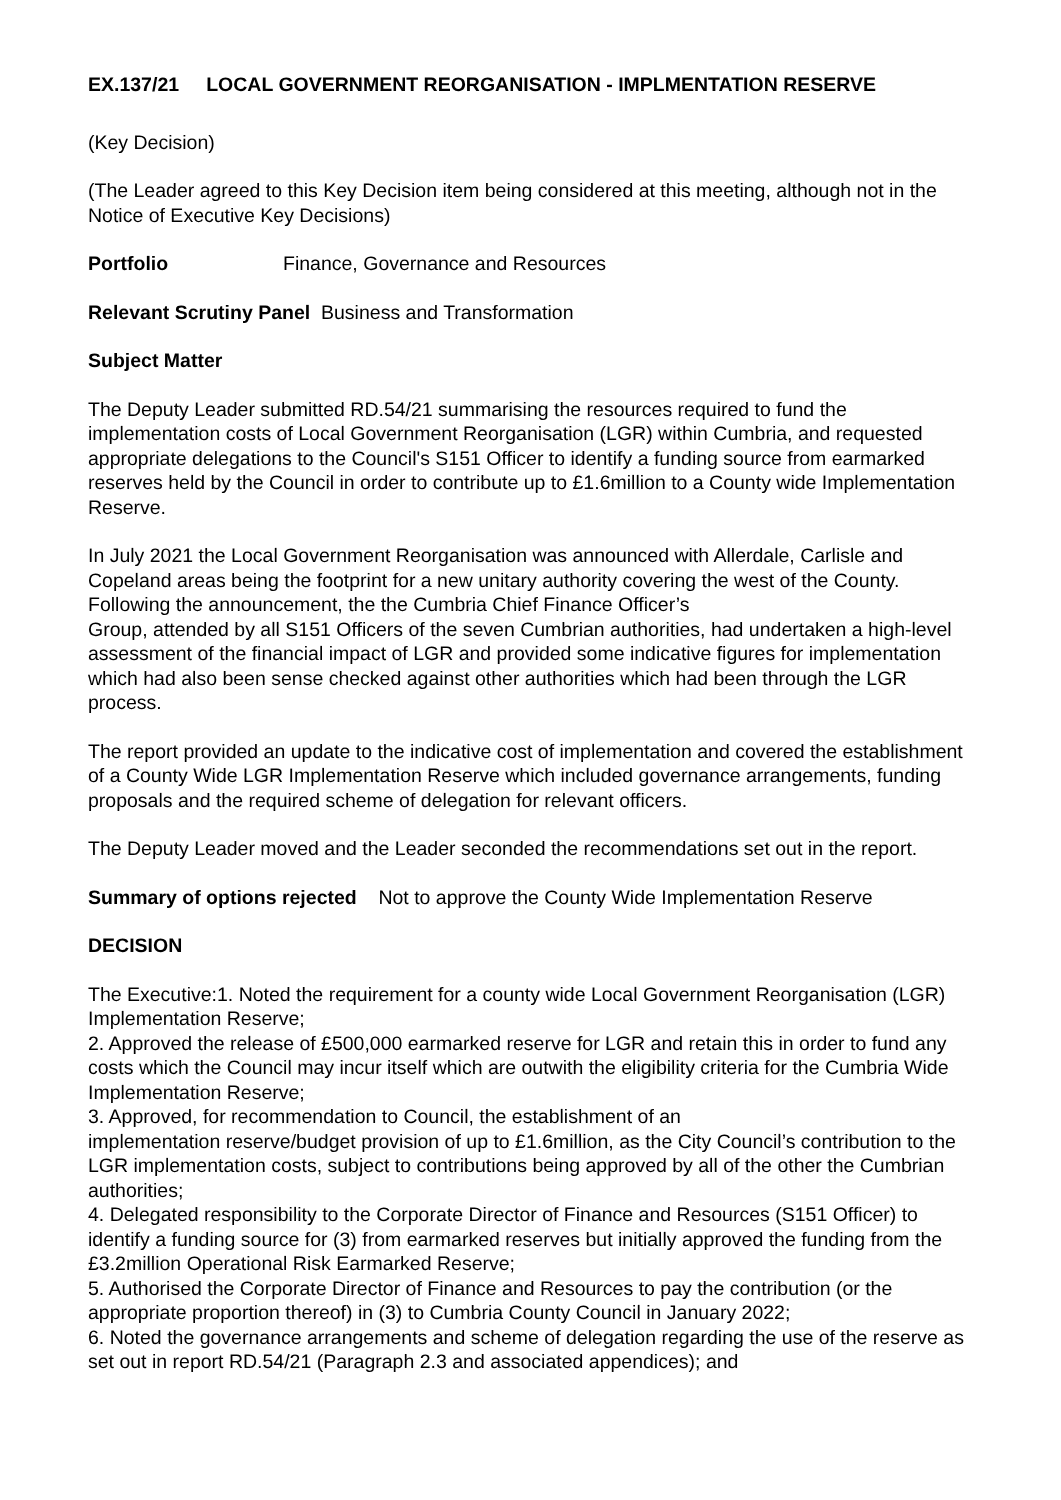EX.137/21 LOCAL GOVERNMENT REORGANISATION - IMPLMENTATION RESERVE
(Key Decision)
(The Leader agreed to this Key Decision item being considered at this meeting, although not in the Notice of Executive Key Decisions)
Portfolio Finance, Governance and Resources
Relevant Scrutiny Panel Business and Transformation
Subject Matter
The Deputy Leader submitted RD.54/21 summarising the resources required to fund the implementation costs of Local Government Reorganisation (LGR) within Cumbria, and requested appropriate delegations to the Council's S151 Officer to identify a funding source from earmarked reserves held by the Council in order to contribute up to £1.6million to a County wide Implementation Reserve.
In July 2021 the Local Government Reorganisation was announced with Allerdale, Carlisle and Copeland areas being the footprint for a new unitary authority covering the west of the County. Following the announcement, the the Cumbria Chief Finance Officer’s
Group, attended by all S151 Officers of the seven Cumbrian authorities, had undertaken a high-level assessment of the financial impact of LGR and provided some indicative figures for implementation which had also been sense checked against other authorities which had been through the LGR process.
The report provided an update to the indicative cost of implementation and covered the establishment of a County Wide LGR Implementation Reserve which included governance arrangements, funding proposals and the required scheme of delegation for relevant officers.
The Deputy Leader moved and the Leader seconded the recommendations set out in the report.
Summary of options rejected Not to approve the County Wide Implementation Reserve
DECISION
The Executive:1. Noted the requirement for a county wide Local Government Reorganisation (LGR) Implementation Reserve;
2. Approved the release of £500,000 earmarked reserve for LGR and retain this in order to fund any costs which the Council may incur itself which are outwith the eligibility criteria for the Cumbria Wide Implementation Reserve;
3. Approved, for recommendation to Council, the establishment of an
implementation reserve/budget provision of up to £1.6million, as the City Council’s contribution to the LGR implementation costs, subject to contributions being approved by all of the other the Cumbrian authorities;
4. Delegated responsibility to the Corporate Director of Finance and Resources (S151 Officer) to identify a funding source for (3) from earmarked reserves but initially approved the funding from the £3.2million Operational Risk Earmarked Reserve;
5. Authorised the Corporate Director of Finance and Resources to pay the contribution (or the appropriate proportion thereof) in (3) to Cumbria County Council in January 2022;
6. Noted the governance arrangements and scheme of delegation regarding the use of the reserve as set out in report RD.54/21 (Paragraph 2.3 and associated appendices); and